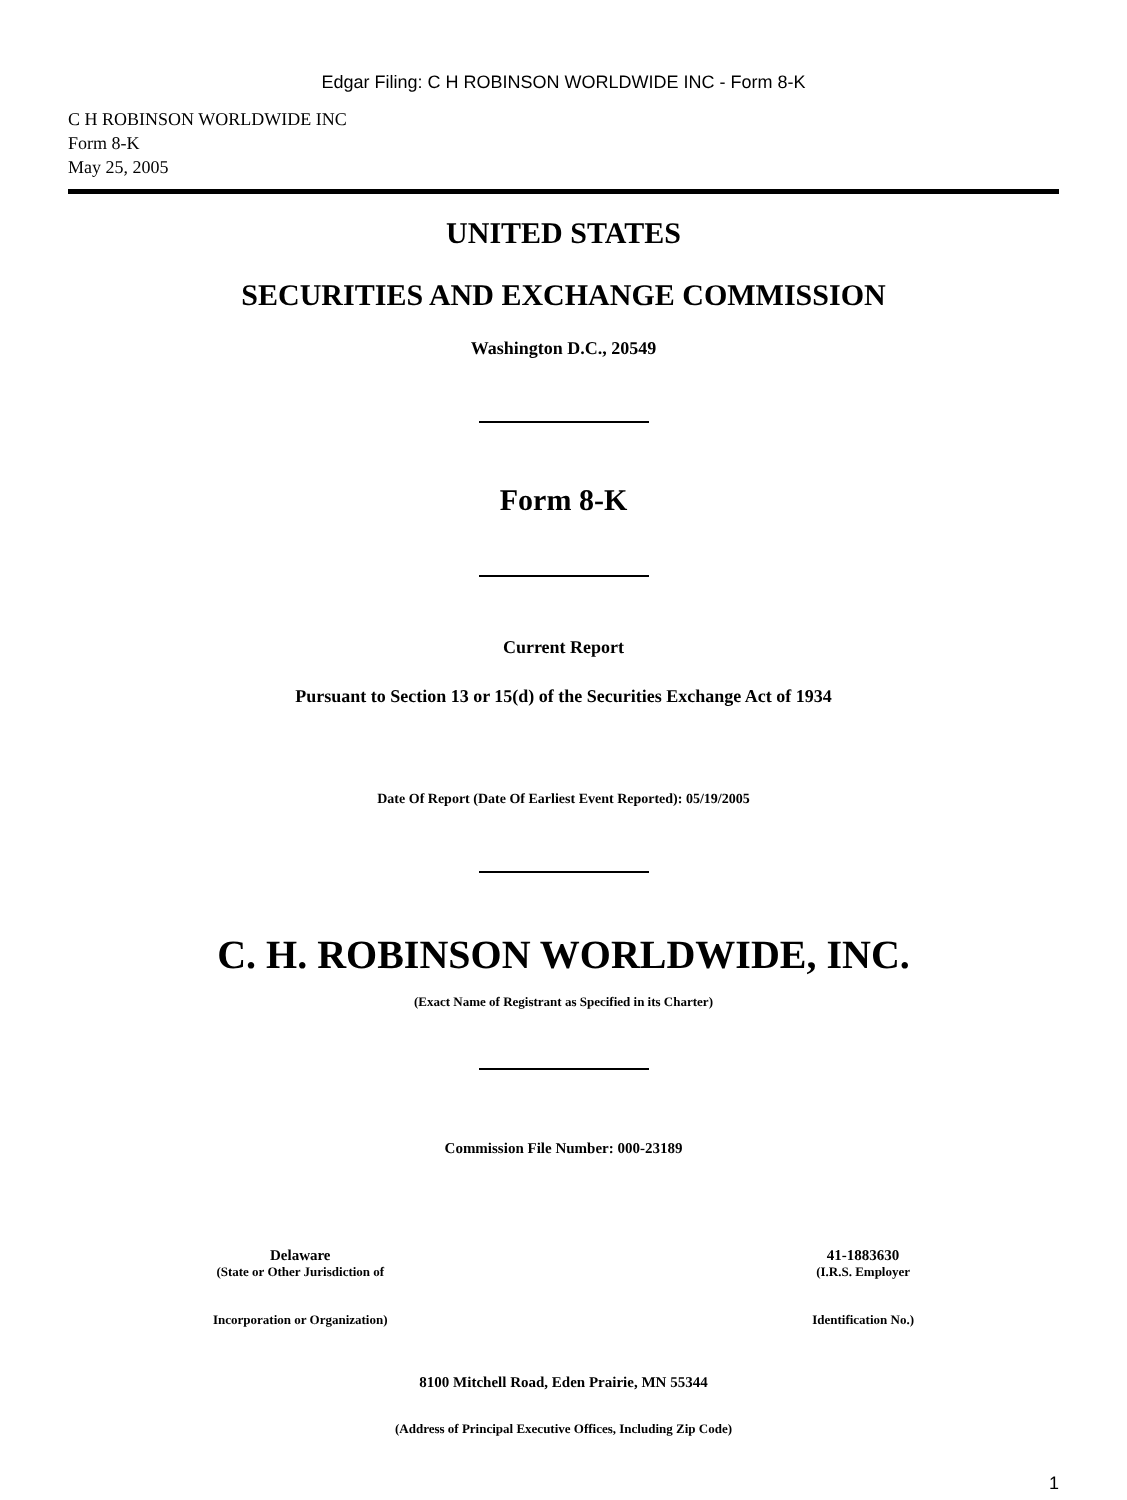Edgar Filing: C H ROBINSON WORLDWIDE INC - Form 8-K
C H ROBINSON WORLDWIDE INC
Form 8-K
May 25, 2005
UNITED STATES
SECURITIES AND EXCHANGE COMMISSION
Washington D.C., 20549
Form 8-K
Current Report
Pursuant to Section 13 or 15(d) of the Securities Exchange Act of 1934
Date Of Report (Date Of Earliest Event Reported): 05/19/2005
C. H. ROBINSON WORLDWIDE, INC.
(Exact Name of Registrant as Specified in its Charter)
Commission File Number: 000-23189
Delaware
(State or Other Jurisdiction of
Incorporation or Organization)
41-1883630
(I.R.S. Employer
Identification No.)
8100 Mitchell Road, Eden Prairie, MN 55344
(Address of Principal Executive Offices, Including Zip Code)
1